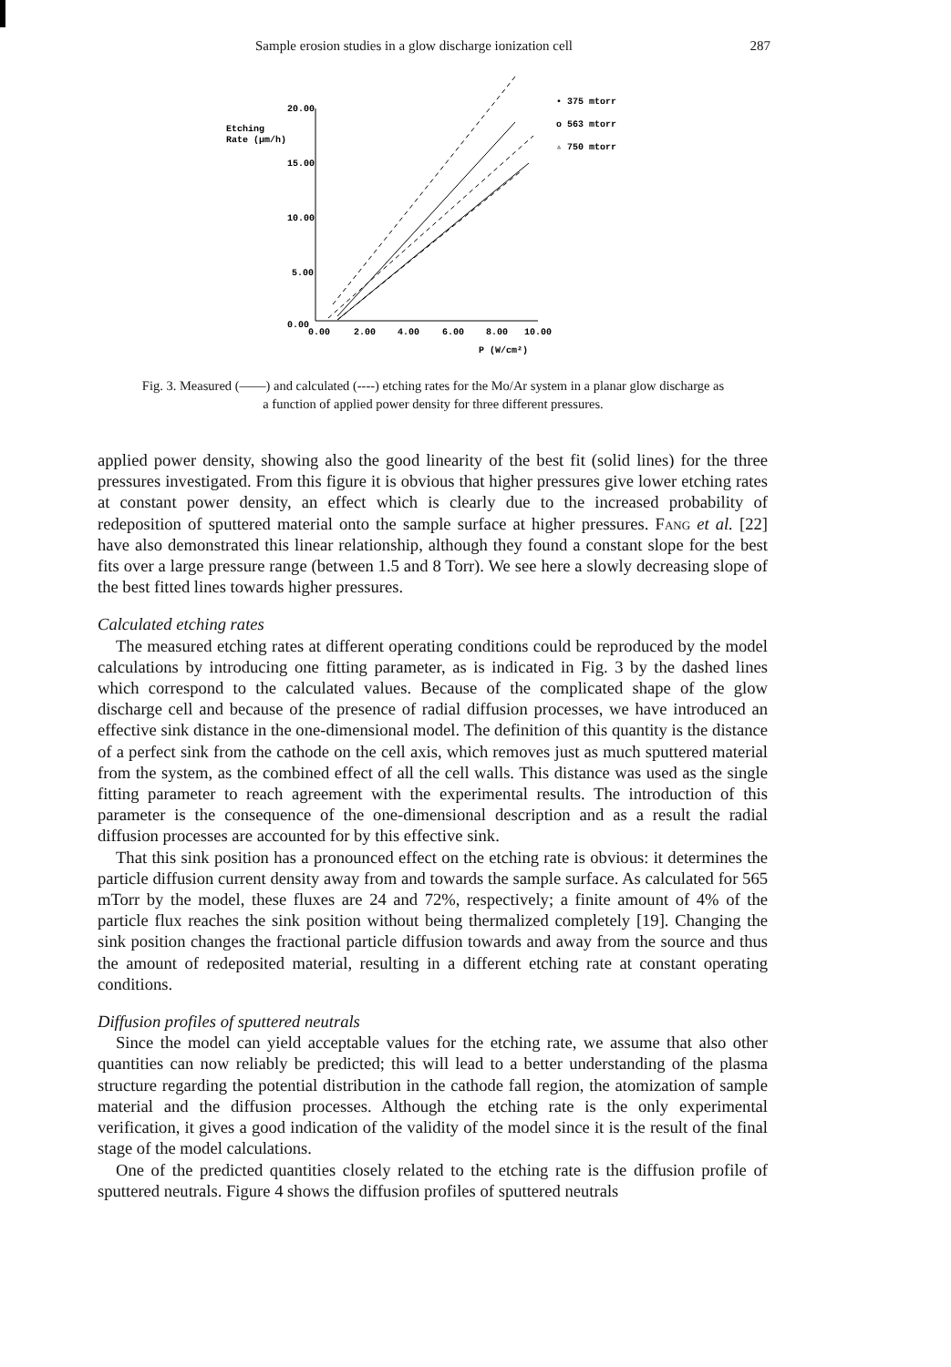Sample erosion studies in a glow discharge ionization cell 287
20.00
15.00
10.00
5.00
0.00
Etching
Rate (μm/h)
0.00
2.00
4.00
6.00
8.00
10.00
P (W/cm²)
• 375 mtorr
o 563 mtorr
▵ 750 mtorr
Fig. 3. Measured (——) and calculated (----) etching rates for the Mo/Ar system in a planar glow discharge as a function of applied power density for three different pressures.
applied power density, showing also the good linearity of the best fit (solid lines) for the three pressures investigated. From this figure it is obvious that higher pressures give lower etching rates at constant power density, an effect which is clearly due to the increased probability of redeposition of sputtered material onto the sample surface at higher pressures. Fang et al. [22] have also demonstrated this linear relationship, although they found a constant slope for the best fits over a large pressure range (between 1.5 and 8 Torr). We see here a slowly decreasing slope of the best fitted lines towards higher pressures.
Calculated etching rates
The measured etching rates at different operating conditions could be reproduced by the model calculations by introducing one fitting parameter, as is indicated in Fig. 3 by the dashed lines which correspond to the calculated values. Because of the complicated shape of the glow discharge cell and because of the presence of radial diffusion processes, we have introduced an effective sink distance in the one-dimensional model. The definition of this quantity is the distance of a perfect sink from the cathode on the cell axis, which removes just as much sputtered material from the system, as the combined effect of all the cell walls. This distance was used as the single fitting parameter to reach agreement with the experimental results. The introduction of this parameter is the consequence of the one-dimensional description and as a result the radial diffusion processes are accounted for by this effective sink.
That this sink position has a pronounced effect on the etching rate is obvious: it determines the particle diffusion current density away from and towards the sample surface. As calculated for 565 mTorr by the model, these fluxes are 24 and 72%, respectively; a finite amount of 4% of the particle flux reaches the sink position without being thermalized completely [19]. Changing the sink position changes the fractional particle diffusion towards and away from the source and thus the amount of redeposited material, resulting in a different etching rate at constant operating conditions.
Diffusion profiles of sputtered neutrals
Since the model can yield acceptable values for the etching rate, we assume that also other quantities can now reliably be predicted; this will lead to a better understanding of the plasma structure regarding the potential distribution in the cathode fall region, the atomization of sample material and the diffusion processes. Although the etching rate is the only experimental verification, it gives a good indication of the validity of the model since it is the result of the final stage of the model calculations.
One of the predicted quantities closely related to the etching rate is the diffusion profile of sputtered neutrals. Figure 4 shows the diffusion profiles of sputtered neutrals